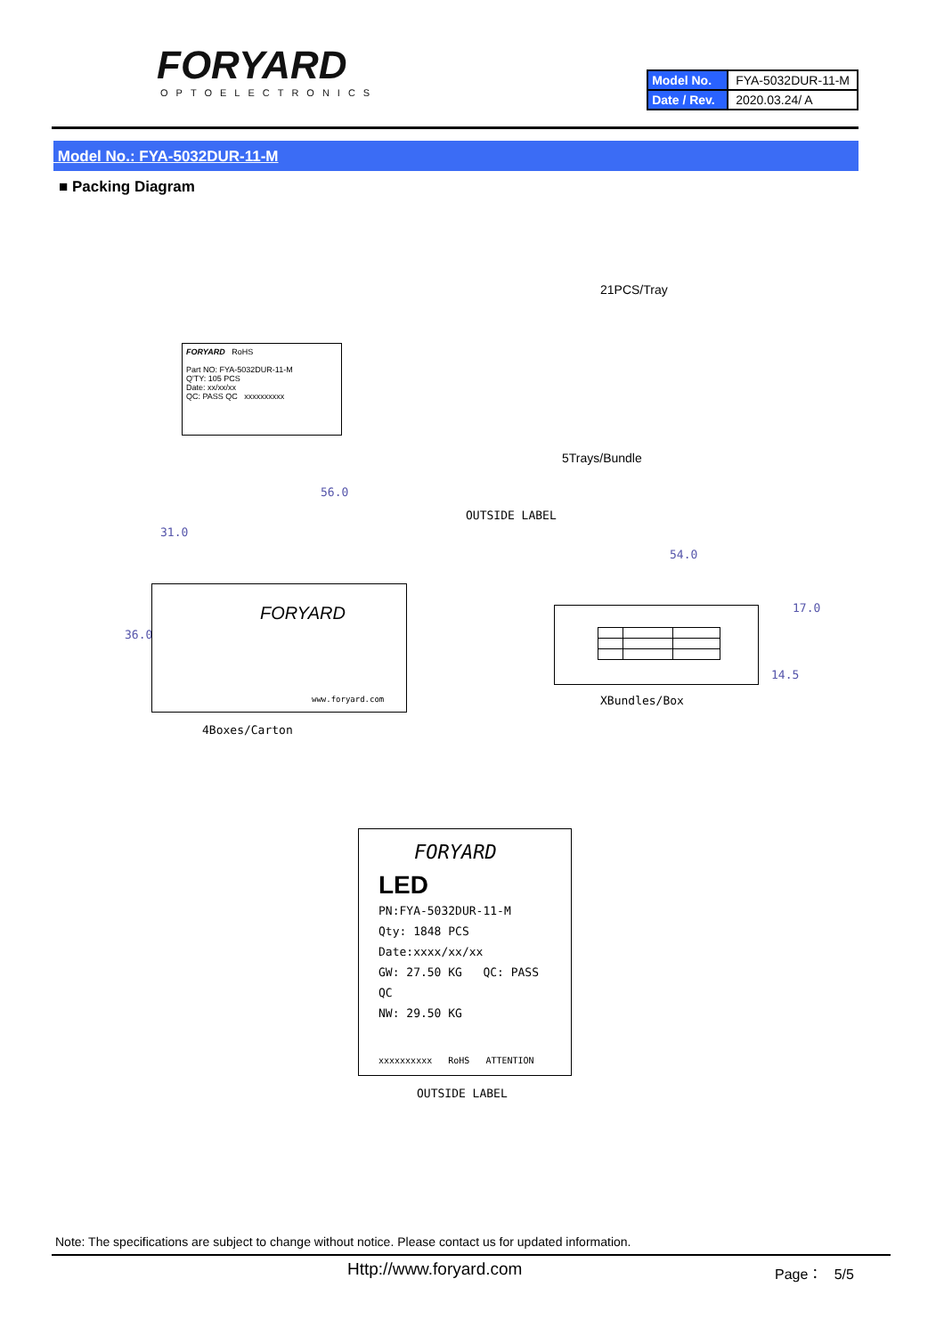FORYARD
OPTOELECTRONICS
| Model No. | FYA-5032DUR-11-M |
| Date / Rev. | 2020.03.24/ A |
Model No.: FYA-5032DUR-11-M
■ Packing Diagram
21PCS/Tray
FORYARD RoHS
Part NO: FYA-5032DUR-11-M
Q'TY: 105 PCS
Date: xx/xx/xx
QC: PASS QC xxxxxxxxxx
5Trays/Bundle
56.0
OUTSIDE LABEL
54.0
31.0
36.0
17.0
14.5
FORYARD
www.foryard.com XBundles/Box
4Boxes/Carton
FORYARD
LED
PN:FYA-5032DUR-11-M
Qty: 1848 PCS
Date:xxxx/xx/xx
GW: 27.50 KG QC: PASS QC
NW: 29.50 KG
xxxxxxxxxx RoHS ATTENTION
OUTSIDE LABEL
Note: The specifications are subject to change without notice. Please contact us for updated information.
Http://www.foryard.com Page： 5/5